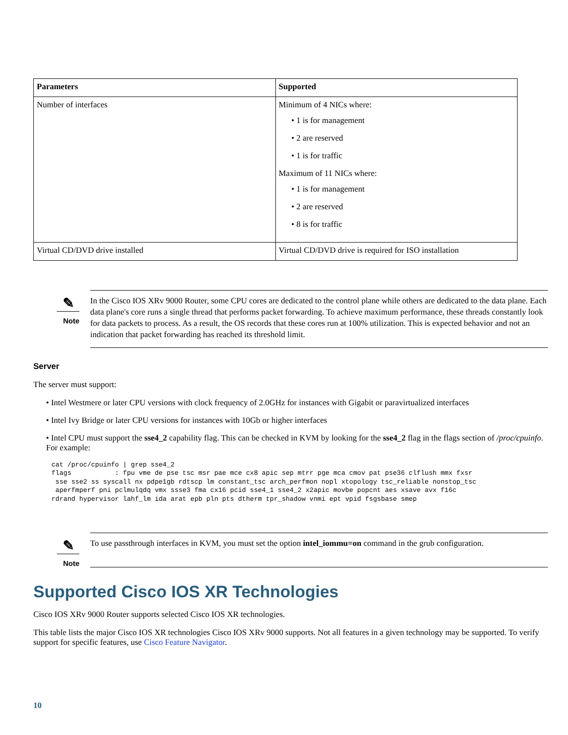| Parameters | Supported |
| --- | --- |
| Number of interfaces | Minimum of 4 NICs where: • 1 is for management • 2 are reserved • 1 is for traffic Maximum of 11 NICs where: • 1 is for management • 2 are reserved • 8 is for traffic |
| Virtual CD/DVD drive installed | Virtual CD/DVD drive is required for ISO installation |
✎
Note
In the Cisco IOS XRv 9000 Router, some CPU cores are dedicated to the control plane while others are dedicated to the data plane. Each data plane's core runs a single thread that performs packet forwarding. To achieve maximum performance, these threads constantly look for data packets to process. As a result, the OS records that these cores run at 100% utilization. This is expected behavior and not an indication that packet forwarding has reached its threshold limit.
Server
The server must support:
• Intel Westmere or later CPU versions with clock frequency of 2.0GHz for instances with Gigabit or paravirtualized interfaces
• Intel Ivy Bridge or later CPU versions for instances with 10Gb or higher interfaces
• Intel CPU must support the sse4_2 capability flag. This can be checked in KVM by looking for the sse4_2 flag in the flags section of /proc/cpuinfo. For example:
cat /proc/cpuinfo | grep sse4_2
flags           : fpu vme de pse tsc msr pae mce cx8 apic sep mtrr pge mca cmov pat pse36 clflush mmx fxsr
 sse sse2 ss syscall nx pdpe1gb rdtscp lm constant_tsc arch_perfmon nopl xtopology tsc_reliable nonstop_tsc
 aperfmperf pni pclmulqdq vmx ssse3 fma cx16 pcid sse4_1 sse4_2 x2apic movbe popcnt aes xsave avx f16c
rdrand hypervisor lahf_lm ida arat epb pln pts dtherm tpr_shadow vnmi ept vpid fsgsbase smep
✎
Note
To use passthrough interfaces in KVM, you must set the option intel_iommu=on command in the grub configuration.
Supported Cisco IOS XR Technologies
Cisco IOS XRv 9000 Router supports selected Cisco IOS XR technologies.
This table lists the major Cisco IOS XR technologies Cisco IOS XRv 9000 supports. Not all features in a given technology may be supported. To verify support for specific features, use Cisco Feature Navigator.
10